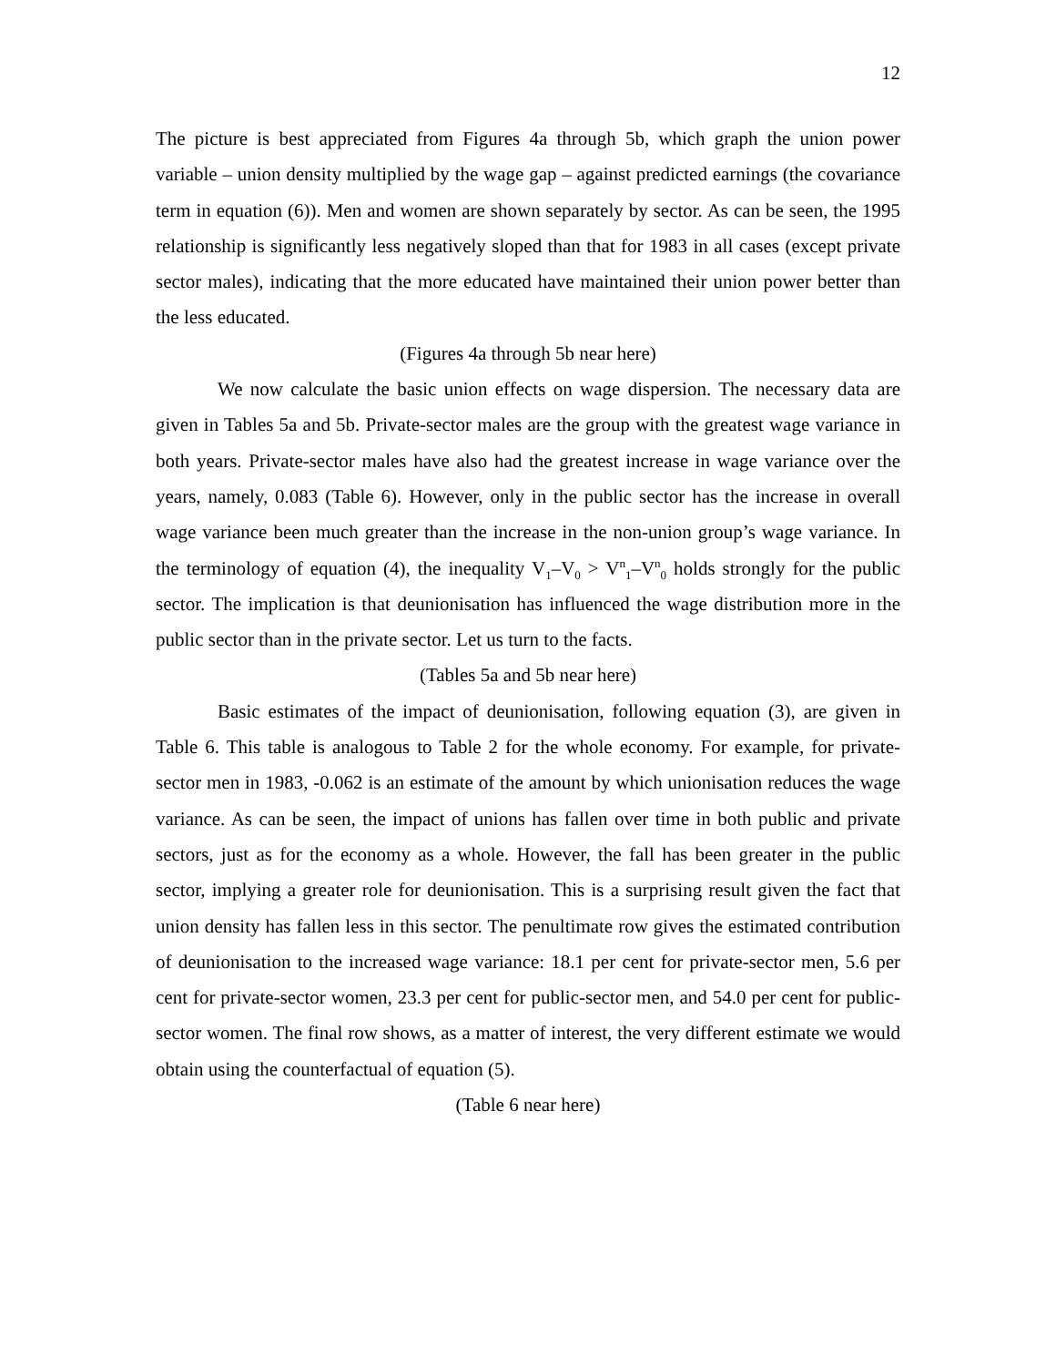12
The picture is best appreciated from Figures 4a through 5b, which graph the union power variable – union density multiplied by the wage gap – against predicted earnings (the covariance term in equation (6)). Men and women are shown separately by sector. As can be seen, the 1995 relationship is significantly less negatively sloped than that for 1983 in all cases (except private sector males), indicating that the more educated have maintained their union power better than the less educated.
(Figures 4a through 5b near here)
We now calculate the basic union effects on wage dispersion. The necessary data are given in Tables 5a and 5b. Private-sector males are the group with the greatest wage variance in both years. Private-sector males have also had the greatest increase in wage variance over the years, namely, 0.083 (Table 6). However, only in the public sector has the increase in overall wage variance been much greater than the increase in the non-union group’s wage variance. In the terminology of equation (4), the inequality V<sub>1</sub>–V<sub>0</sub> > V<sup>n</sup><sub>1</sub>–V<sup>n</sup><sub>0</sub> holds strongly for the public sector. The implication is that deunionisation has influenced the wage distribution more in the public sector than in the private sector. Let us turn to the facts.
(Tables 5a and 5b near here)
Basic estimates of the impact of deunionisation, following equation (3), are given in Table 6. This table is analogous to Table 2 for the whole economy. For example, for private-sector men in 1983, -0.062 is an estimate of the amount by which unionisation reduces the wage variance. As can be seen, the impact of unions has fallen over time in both public and private sectors, just as for the economy as a whole. However, the fall has been greater in the public sector, implying a greater role for deunionisation. This is a surprising result given the fact that union density has fallen less in this sector. The penultimate row gives the estimated contribution of deunionisation to the increased wage variance: 18.1 per cent for private-sector men, 5.6 per cent for private-sector women, 23.3 per cent for public-sector men, and 54.0 per cent for public-sector women. The final row shows, as a matter of interest, the very different estimate we would obtain using the counterfactual of equation (5).
(Table 6 near here)